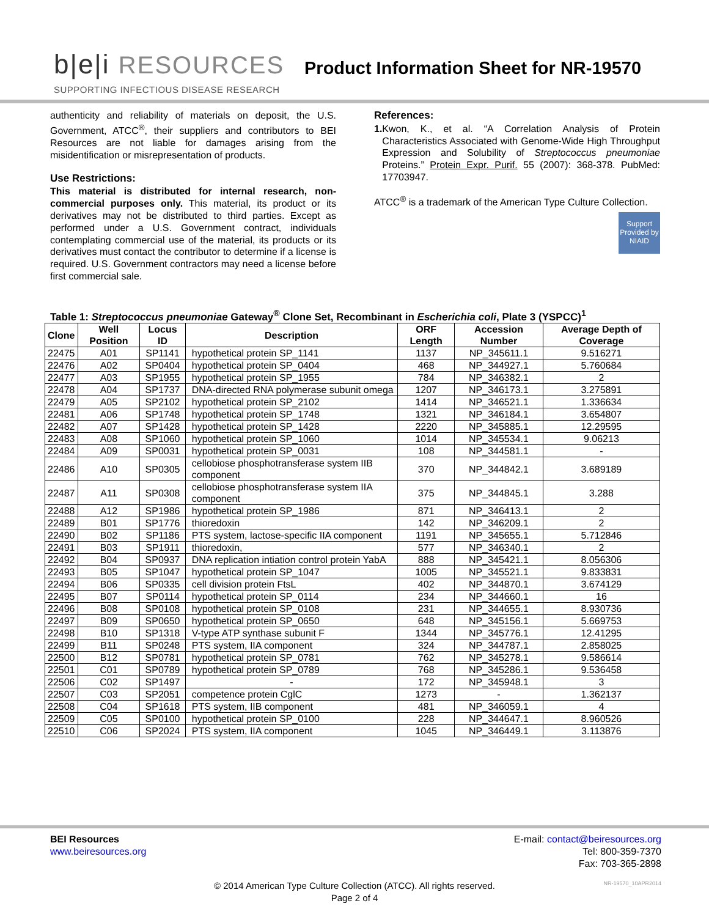b|e|i RESOURCES
Product Information Sheet for NR-19570
SUPPORTING INFECTIOUS DISEASE RESEARCH
authenticity and reliability of materials on deposit, the U.S. Government, ATCC<sup>®</sup>, their suppliers and contributors to BEI Resources are not liable for damages arising from the misidentification or misrepresentation of products.
Use Restrictions:
This material is distributed for internal research, non-commercial purposes only. This material, its product or its derivatives may not be distributed to third parties. Except as performed under a U.S. Government contract, individuals contemplating commercial use of the material, its products or its derivatives must contact the contributor to determine if a license is required. U.S. Government contractors may need a license before first commercial sale.
References:
1. Kwon, K., et al. “A Correlation Analysis of Protein Characteristics Associated with Genome-Wide High Throughput Expression and Solubility of Streptococcus pneumoniae Proteins.” Protein Expr. Purif. 55 (2007): 368-378. PubMed: 17703947.
ATCC<sup>®</sup> is a trademark of the American Type Culture Collection.
Support Provided by NIAID
Table 1: Streptococcus pneumoniae Gateway<sup>®</sup> Clone Set, Recombinant in Escherichia coli, Plate 3 (YSPCC)<sup>1</sup>
| Clone | Well Position | Locus ID | Description | ORF Length | Accession Number | Average Depth of Coverage |
| --- | --- | --- | --- | --- | --- | --- |
| 22475 | A01 | SP1141 | hypothetical protein SP_1141 | 1137 | NP_345611.1 | 9.516271 |
| 22476 | A02 | SP0404 | hypothetical protein SP_0404 | 468 | NP_344927.1 | 5.760684 |
| 22477 | A03 | SP1955 | hypothetical protein SP_1955 | 784 | NP_346382.1 | 2 |
| 22478 | A04 | SP1737 | DNA-directed RNA polymerase subunit omega | 1207 | NP_346173.1 | 3.275891 |
| 22479 | A05 | SP2102 | hypothetical protein SP_2102 | 1414 | NP_346521.1 | 1.336634 |
| 22481 | A06 | SP1748 | hypothetical protein SP_1748 | 1321 | NP_346184.1 | 3.654807 |
| 22482 | A07 | SP1428 | hypothetical protein SP_1428 | 2220 | NP_345885.1 | 12.29595 |
| 22483 | A08 | SP1060 | hypothetical protein SP_1060 | 1014 | NP_345534.1 | 9.06213 |
| 22484 | A09 | SP0031 | hypothetical protein SP_0031 | 108 | NP_344581.1 | - |
| 22486 | A10 | SP0305 | cellobiose phosphotransferase system IIB component | 370 | NP_344842.1 | 3.689189 |
| 22487 | A11 | SP0308 | cellobiose phosphotransferase system IIA component | 375 | NP_344845.1 | 3.288 |
| 22488 | A12 | SP1986 | hypothetical protein SP_1986 | 871 | NP_346413.1 | 2 |
| 22489 | B01 | SP1776 | thioredoxin | 142 | NP_346209.1 | 2 |
| 22490 | B02 | SP1186 | PTS system, lactose-specific IIA component | 1191 | NP_345655.1 | 5.712846 |
| 22491 | B03 | SP1911 | thioredoxin, | 577 | NP_346340.1 | 2 |
| 22492 | B04 | SP0937 | DNA replication intiation control protein YabA | 888 | NP_345421.1 | 8.056306 |
| 22493 | B05 | SP1047 | hypothetical protein SP_1047 | 1005 | NP_345521.1 | 9.833831 |
| 22494 | B06 | SP0335 | cell division protein FtsL | 402 | NP_344870.1 | 3.674129 |
| 22495 | B07 | SP0114 | hypothetical protein SP_0114 | 234 | NP_344660.1 | 16 |
| 22496 | B08 | SP0108 | hypothetical protein SP_0108 | 231 | NP_344655.1 | 8.930736 |
| 22497 | B09 | SP0650 | hypothetical protein SP_0650 | 648 | NP_345156.1 | 5.669753 |
| 22498 | B10 | SP1318 | V-type ATP synthase subunit F | 1344 | NP_345776.1 | 12.41295 |
| 22499 | B11 | SP0248 | PTS system, IIA component | 324 | NP_344787.1 | 2.858025 |
| 22500 | B12 | SP0781 | hypothetical protein SP_0781 | 762 | NP_345278.1 | 9.586614 |
| 22501 | C01 | SP0789 | hypothetical protein SP_0789 | 768 | NP_345286.1 | 9.536458 |
| 22506 | C02 | SP1497 | - | 172 | NP_345948.1 | 3 |
| 22507 | C03 | SP2051 | competence protein CglC | 1273 | - | 1.362137 |
| 22508 | C04 | SP1618 | PTS system, IIB component | 481 | NP_346059.1 | 4 |
| 22509 | C05 | SP0100 | hypothetical protein SP_0100 | 228 | NP_344647.1 | 8.960526 |
| 22510 | C06 | SP2024 | PTS system, IIA component | 1045 | NP_346449.1 | 3.113876 |
BEI Resources
www.beiresources.org
E-mail: contact@beiresources.org
Tel: 800-359-7370
Fax: 703-365-2898
© 2014 American Type Culture Collection (ATCC). All rights reserved.
Page 2 of 4
NR-19570_10APR2014